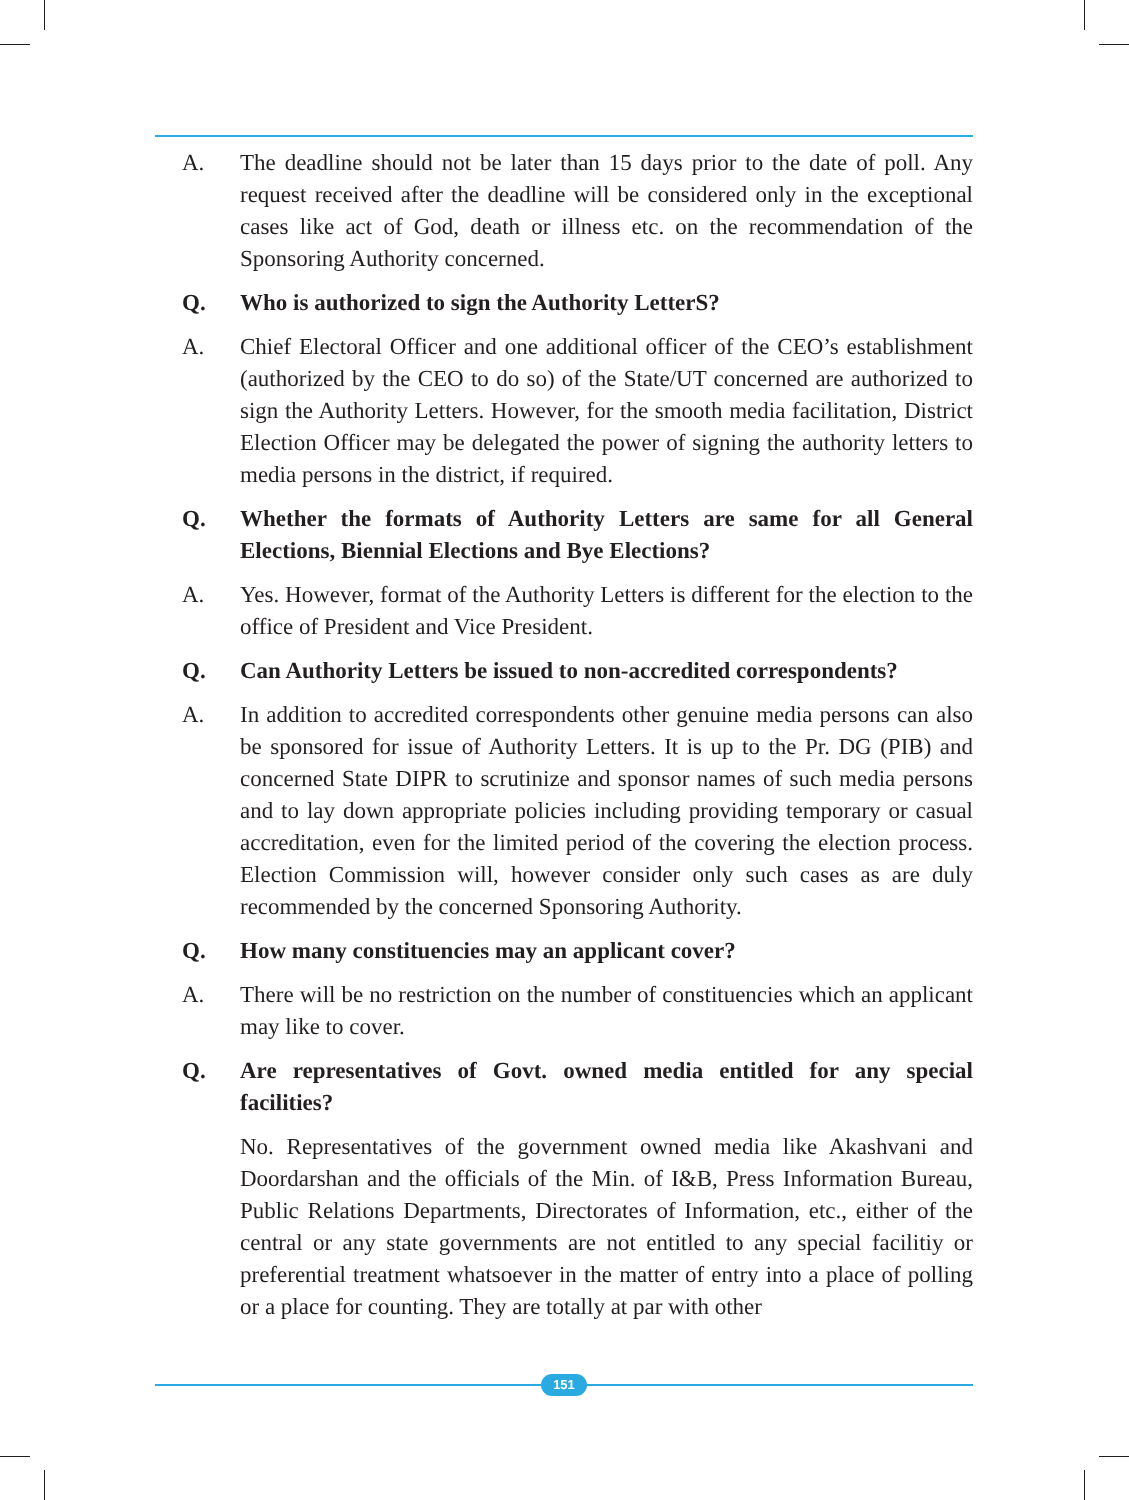A. The deadline should not be later than 15 days prior to the date of poll. Any request received after the deadline will be considered only in the exceptional cases like act of God, death or illness etc. on the recommendation of the Sponsoring Authority concerned.
Q. Who is authorized to sign the Authority LetterS?
A. Chief Electoral Officer and one additional officer of the CEO’s establishment (authorized by the CEO to do so) of the State/UT concerned are authorized to sign the Authority Letters. However, for the smooth media facilitation, District Election Officer may be delegated the power of signing the authority letters to media persons in the district, if required.
Q. Whether the formats of Authority Letters are same for all General Elections, Biennial Elections and Bye Elections?
A. Yes. However, format of the Authority Letters is different for the election to the office of President and Vice President.
Q. Can Authority Letters be issued to non-accredited correspondents?
A. In addition to accredited correspondents other genuine media persons can also be sponsored for issue of Authority Letters. It is up to the Pr. DG (PIB) and concerned State DIPR to scrutinize and sponsor names of such media persons and to lay down appropriate policies including providing temporary or casual accreditation, even for the limited period of the covering the election process. Election Commission will, however consider only such cases as are duly recommended by the concerned Sponsoring Authority.
Q. How many constituencies may an applicant cover?
A. There will be no restriction on the number of constituencies which an applicant may like to cover.
Q. Are representatives of Govt. owned media entitled for any special facilities?
No. Representatives of the government owned media like Akashvani and Doordarshan and the officials of the Min. of I&B, Press Information Bureau, Public Relations Departments, Directorates of Information, etc., either of the central or any state governments are not entitled to any special facilitiy or preferential treatment whatsoever in the matter of entry into a place of polling or a place for counting. They are totally at par with other
151